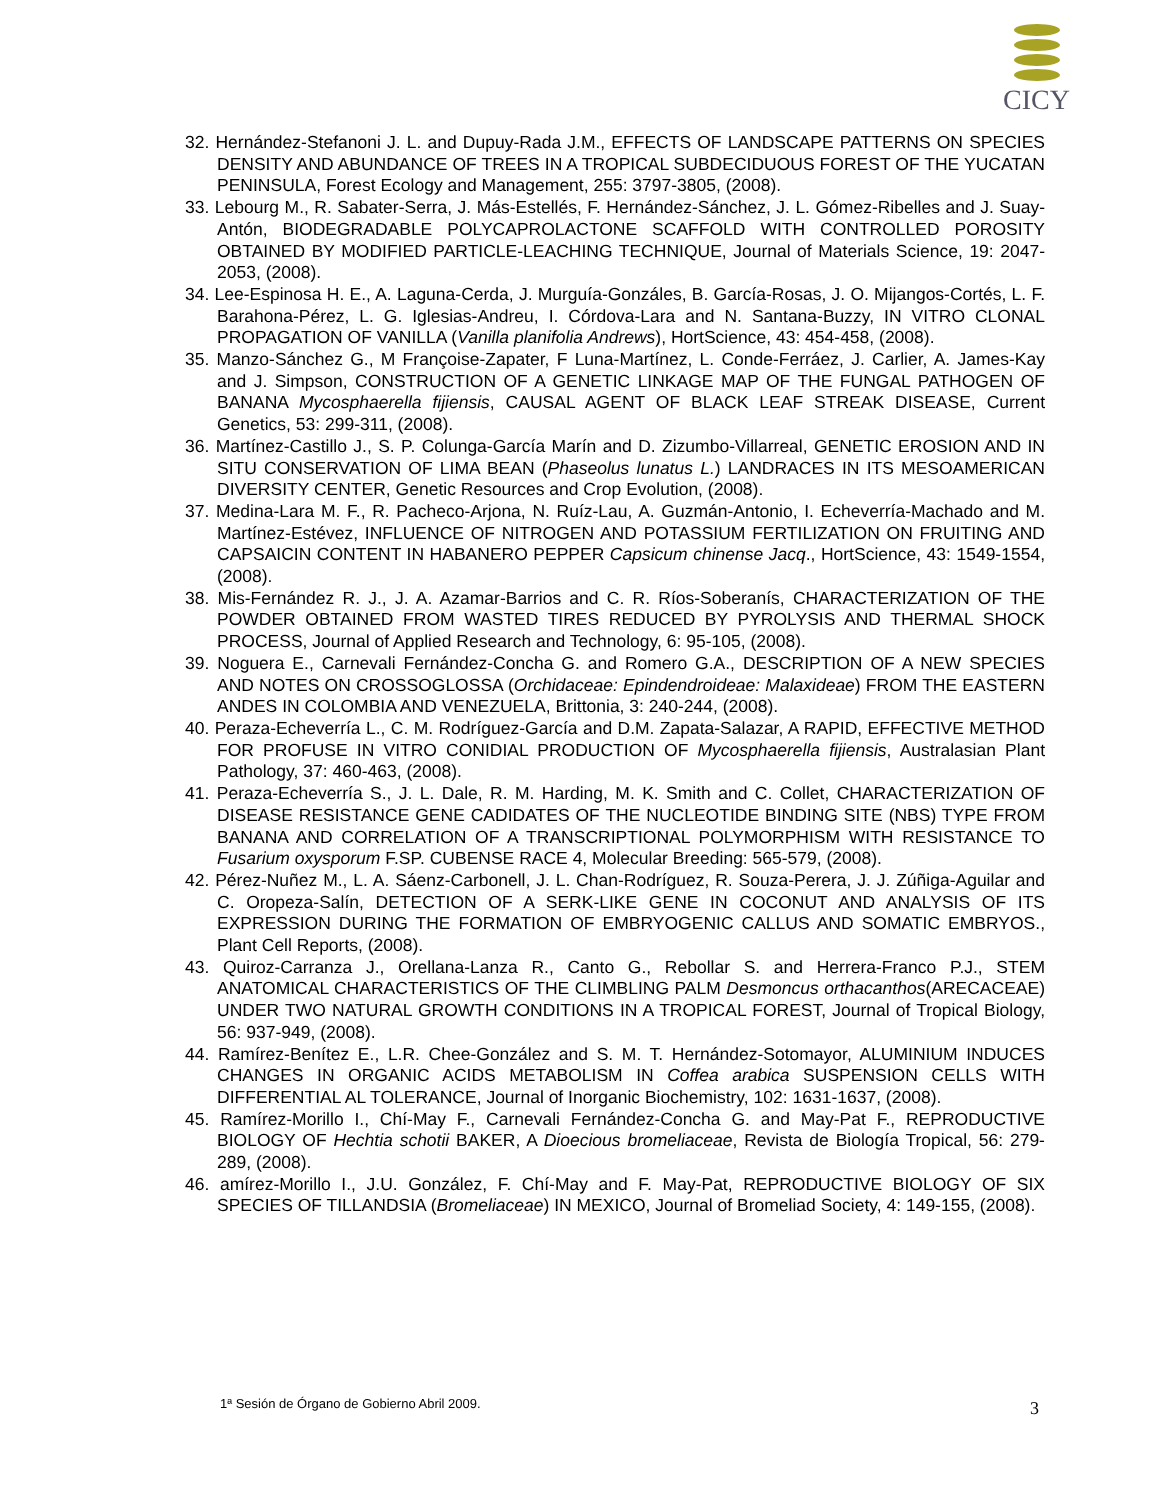CICY
32. Hernández-Stefanoni J. L. and Dupuy-Rada J.M., EFFECTS OF LANDSCAPE PATTERNS ON SPECIES DENSITY AND ABUNDANCE OF TREES IN A TROPICAL SUBDECIDUOUS FOREST OF THE YUCATAN PENINSULA, Forest Ecology and Management, 255: 3797-3805, (2008).
33. Lebourg M., R. Sabater-Serra, J. Más-Estellés, F. Hernández-Sánchez, J. L. Gómez-Ribelles and J. Suay-Antón, BIODEGRADABLE POLYCAPROLACTONE SCAFFOLD WITH CONTROLLED POROSITY OBTAINED BY MODIFIED PARTICLE-LEACHING TECHNIQUE, Journal of Materials Science, 19: 2047-2053, (2008).
34. Lee-Espinosa H. E., A. Laguna-Cerda, J. Murguía-Gonzáles, B. García-Rosas, J. O. Mijangos-Cortés, L. F. Barahona-Pérez, L. G. Iglesias-Andreu, I. Córdova-Lara and N. Santana-Buzzy, IN VITRO CLONAL PROPAGATION OF VANILLA (Vanilla planifolia Andrews), HortScience, 43: 454-458, (2008).
35. Manzo-Sánchez G., M Françoise-Zapater, F Luna-Martínez, L. Conde-Ferráez, J. Carlier, A. James-Kay and J. Simpson, CONSTRUCTION OF A GENETIC LINKAGE MAP OF THE FUNGAL PATHOGEN OF BANANA Mycosphaerella fijiensis, CAUSAL AGENT OF BLACK LEAF STREAK DISEASE, Current Genetics, 53: 299-311, (2008).
36. Martínez-Castillo J., S. P. Colunga-García Marín and D. Zizumbo-Villarreal, GENETIC EROSION AND IN SITU CONSERVATION OF LIMA BEAN (Phaseolus lunatus L.) LANDRACES IN ITS MESOAMERICAN DIVERSITY CENTER, Genetic Resources and Crop Evolution, (2008).
37. Medina-Lara M. F., R. Pacheco-Arjona, N. Ruíz-Lau, A. Guzmán-Antonio, I. Echeverría-Machado and M. Martínez-Estévez, INFLUENCE OF NITROGEN AND POTASSIUM FERTILIZATION ON FRUITING AND CAPSAICIN CONTENT IN HABANERO PEPPER Capsicum chinense Jacq., HortScience, 43: 1549-1554, (2008).
38. Mis-Fernández R. J., J. A. Azamar-Barrios and C. R. Ríos-Soberanís, CHARACTERIZATION OF THE POWDER OBTAINED FROM WASTED TIRES REDUCED BY PYROLYSIS AND THERMAL SHOCK PROCESS, Journal of Applied Research and Technology, 6: 95-105, (2008).
39. Noguera E., Carnevali Fernández-Concha G. and Romero G.A., DESCRIPTION OF A NEW SPECIES AND NOTES ON CROSSOGLOSSA (Orchidaceae: Epindendroideae: Malaxideae) FROM THE EASTERN ANDES IN COLOMBIA AND VENEZUELA, Brittonia, 3: 240-244, (2008).
40. Peraza-Echeverría L., C. M. Rodríguez-García and D.M. Zapata-Salazar, A RAPID, EFFECTIVE METHOD FOR PROFUSE IN VITRO CONIDIAL PRODUCTION OF Mycosphaerella fijiensis, Australasian Plant Pathology, 37: 460-463, (2008).
41. Peraza-Echeverría S., J. L. Dale, R. M. Harding, M. K. Smith and C. Collet, CHARACTERIZATION OF DISEASE RESISTANCE GENE CADIDATES OF THE NUCLEOTIDE BINDING SITE (NBS) TYPE FROM BANANA AND CORRELATION OF A TRANSCRIPTIONAL POLYMORPHISM WITH RESISTANCE TO Fusarium oxysporum F.SP. CUBENSE RACE 4, Molecular Breeding: 565-579, (2008).
42. Pérez-Nuñez M., L. A. Sáenz-Carbonell, J. L. Chan-Rodríguez, R. Souza-Perera, J. J. Zúñiga-Aguilar and C. Oropeza-Salín, DETECTION OF A SERK-LIKE GENE IN COCONUT AND ANALYSIS OF ITS EXPRESSION DURING THE FORMATION OF EMBRYOGENIC CALLUS AND SOMATIC EMBRYOS., Plant Cell Reports, (2008).
43. Quiroz-Carranza J., Orellana-Lanza R., Canto G., Rebollar S. and Herrera-Franco P.J., STEM ANATOMICAL CHARACTERISTICS OF THE CLIMBLING PALM Desmoncus orthacanthos(ARECACEAE) UNDER TWO NATURAL GROWTH CONDITIONS IN A TROPICAL FOREST, Journal of Tropical Biology, 56: 937-949, (2008).
44. Ramírez-Benítez E., L.R. Chee-González and S. M. T. Hernández-Sotomayor, ALUMINIUM INDUCES CHANGES IN ORGANIC ACIDS METABOLISM IN Coffea arabica SUSPENSION CELLS WITH DIFFERENTIAL AL TOLERANCE, Journal of Inorganic Biochemistry, 102: 1631-1637, (2008).
45. Ramírez-Morillo I., Chí-May F., Carnevali Fernández-Concha G. and May-Pat F., REPRODUCTIVE BIOLOGY OF Hechtia schotii BAKER, A Dioecious bromeliaceae, Revista de Biología Tropical, 56: 279-289, (2008).
46. amírez-Morillo I., J.U. González, F. Chí-May and F. May-Pat, REPRODUCTIVE BIOLOGY OF SIX SPECIES OF TILLANDSIA (Bromeliaceae) IN MEXICO, Journal of Bromeliad Society, 4: 149-155, (2008).
1ª Sesión de Órgano de Gobierno Abril 2009.
3